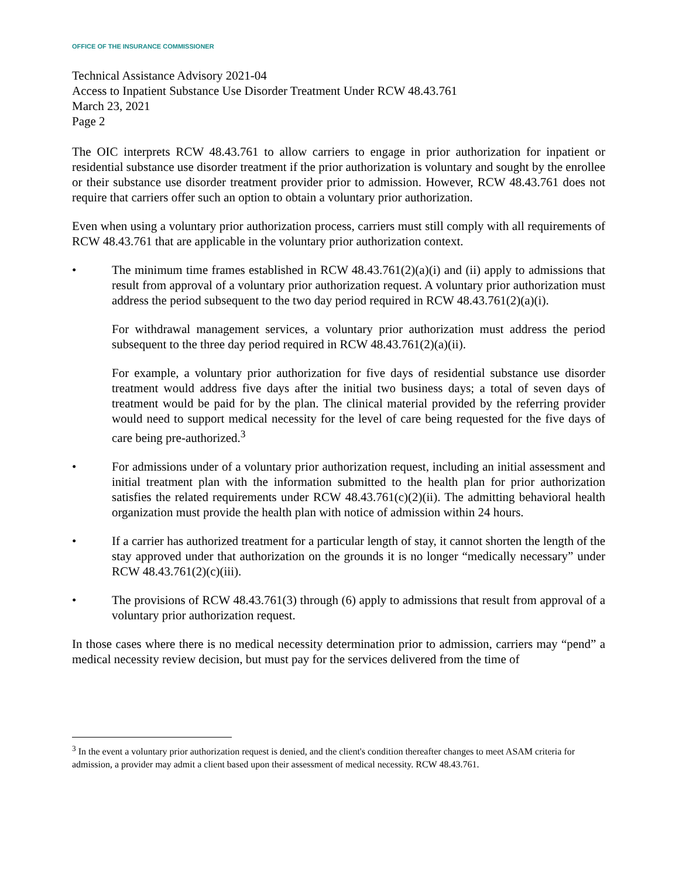OFFICE OF THE INSURANCE COMMISSIONER
Technical Assistance Advisory 2021-04
Access to Inpatient Substance Use Disorder Treatment Under RCW 48.43.761
March 23, 2021
Page 2
The OIC interprets RCW 48.43.761 to allow carriers to engage in prior authorization for inpatient or residential substance use disorder treatment if the prior authorization is voluntary and sought by the enrollee or their substance use disorder treatment provider prior to admission. However, RCW 48.43.761 does not require that carriers offer such an option to obtain a voluntary prior authorization.
Even when using a voluntary prior authorization process, carriers must still comply with all requirements of RCW 48.43.761 that are applicable in the voluntary prior authorization context.
• The minimum time frames established in RCW 48.43.761(2)(a)(i) and (ii) apply to admissions that result from approval of a voluntary prior authorization request. A voluntary prior authorization must address the period subsequent to the two day period required in RCW 48.43.761(2)(a)(i).
For withdrawal management services, a voluntary prior authorization must address the period subsequent to the three day period required in RCW 48.43.761(2)(a)(ii).
For example, a voluntary prior authorization for five days of residential substance use disorder treatment would address five days after the initial two business days; a total of seven days of treatment would be paid for by the plan. The clinical material provided by the referring provider would need to support medical necessity for the level of care being requested for the five days of care being pre-authorized.<sup>3</sup>
• For admissions under of a voluntary prior authorization request, including an initial assessment and initial treatment plan with the information submitted to the health plan for prior authorization satisfies the related requirements under RCW 48.43.761(c)(2)(ii). The admitting behavioral health organization must provide the health plan with notice of admission within 24 hours.
• If a carrier has authorized treatment for a particular length of stay, it cannot shorten the length of the stay approved under that authorization on the grounds it is no longer “medically necessary” under RCW 48.43.761(2)(c)(iii).
• The provisions of RCW 48.43.761(3) through (6) apply to admissions that result from approval of a voluntary prior authorization request.
In those cases where there is no medical necessity determination prior to admission, carriers may “pend” a medical necessity review decision, but must pay for the services delivered from the time of
<sup>3</sup> In the event a voluntary prior authorization request is denied, and the client's condition thereafter changes to meet ASAM criteria for admission, a provider may admit a client based upon their assessment of medical necessity. RCW 48.43.761.